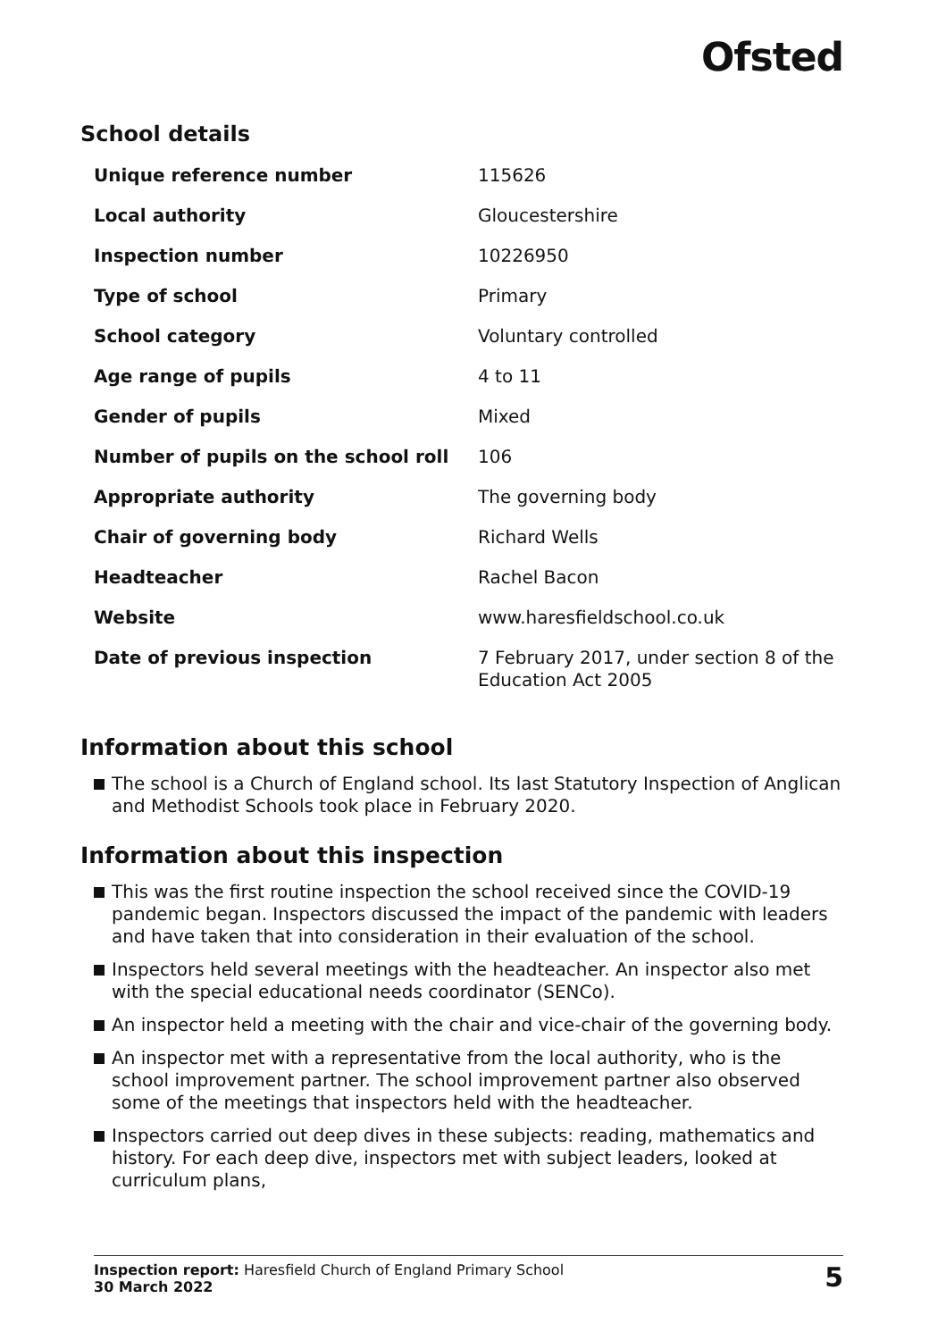Ofsted
School details
| Unique reference number | 115626 |
| Local authority | Gloucestershire |
| Inspection number | 10226950 |
| Type of school | Primary |
| School category | Voluntary controlled |
| Age range of pupils | 4 to 11 |
| Gender of pupils | Mixed |
| Number of pupils on the school roll | 106 |
| Appropriate authority | The governing body |
| Chair of governing body | Richard Wells |
| Headteacher | Rachel Bacon |
| Website | www.haresfieldschool.co.uk |
| Date of previous inspection | 7 February 2017, under section 8 of the Education Act 2005 |
Information about this school
The school is a Church of England school. Its last Statutory Inspection of Anglican and Methodist Schools took place in February 2020.
Information about this inspection
This was the first routine inspection the school received since the COVID-19 pandemic began. Inspectors discussed the impact of the pandemic with leaders and have taken that into consideration in their evaluation of the school.
Inspectors held several meetings with the headteacher. An inspector also met with the special educational needs coordinator (SENCo).
An inspector held a meeting with the chair and vice-chair of the governing body.
An inspector met with a representative from the local authority, who is the school improvement partner. The school improvement partner also observed some of the meetings that inspectors held with the headteacher.
Inspectors carried out deep dives in these subjects: reading, mathematics and history. For each deep dive, inspectors met with subject leaders, looked at curriculum plans,
Inspection report: Haresfield Church of England Primary School
30 March 2022
5